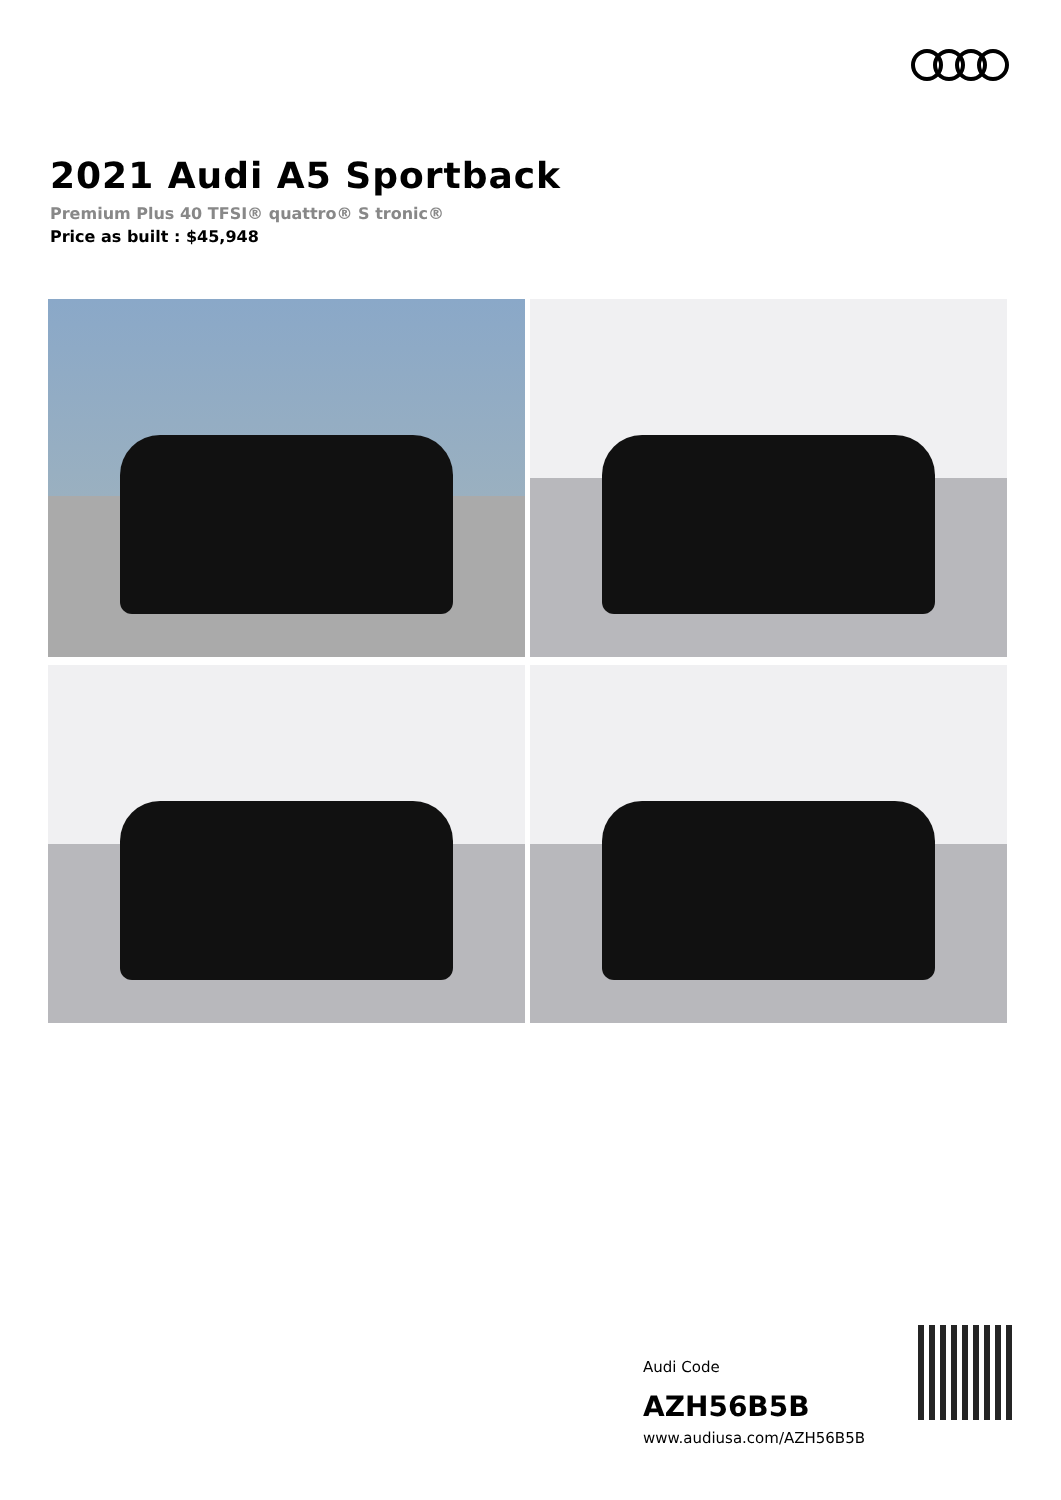2021 Audi A5 Sportback
Premium Plus 40 TFSI® quattro® S tronic®
Price as built : $45,948
Audi Code
AZH56B5B
www.audiusa.com/AZH56B5B